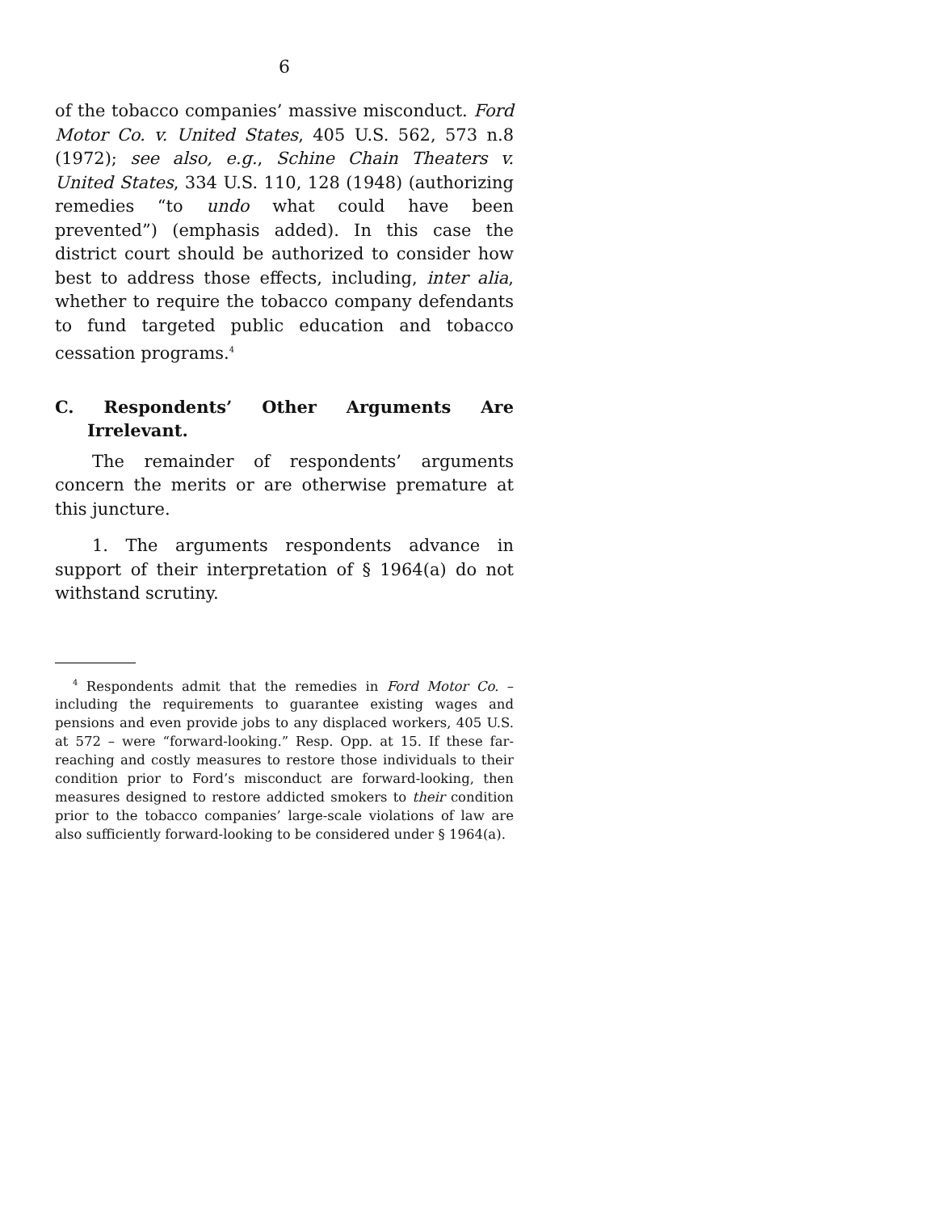6
of the tobacco companies’ massive misconduct. Ford Motor Co. v. United States, 405 U.S. 562, 573 n.8 (1972); see also, e.g., Schine Chain Theaters v. United States, 334 U.S. 110, 128 (1948) (authorizing remedies “to undo what could have been prevented”) (emphasis added). In this case the district court should be authorized to consider how best to address those effects, including, inter alia, whether to require the tobacco company defendants to fund targeted public education and tobacco cessation programs.<sup>4</sup>
C. Respondents’ Other Arguments Are Irrelevant.
The remainder of respondents’ arguments concern the merits or are otherwise premature at this juncture.
1. The arguments respondents advance in support of their interpretation of § 1964(a) do not withstand scrutiny.
<sup>4</sup> Respondents admit that the remedies in Ford Motor Co. – including the requirements to guarantee existing wages and pensions and even provide jobs to any displaced workers, 405 U.S. at 572 – were “forward-looking.” Resp. Opp. at 15. If these far-reaching and costly measures to restore those individuals to their condition prior to Ford’s misconduct are forward-looking, then measures designed to restore addicted smokers to their condition prior to the tobacco companies’ large-scale violations of law are also sufficiently forward-looking to be considered under § 1964(a).